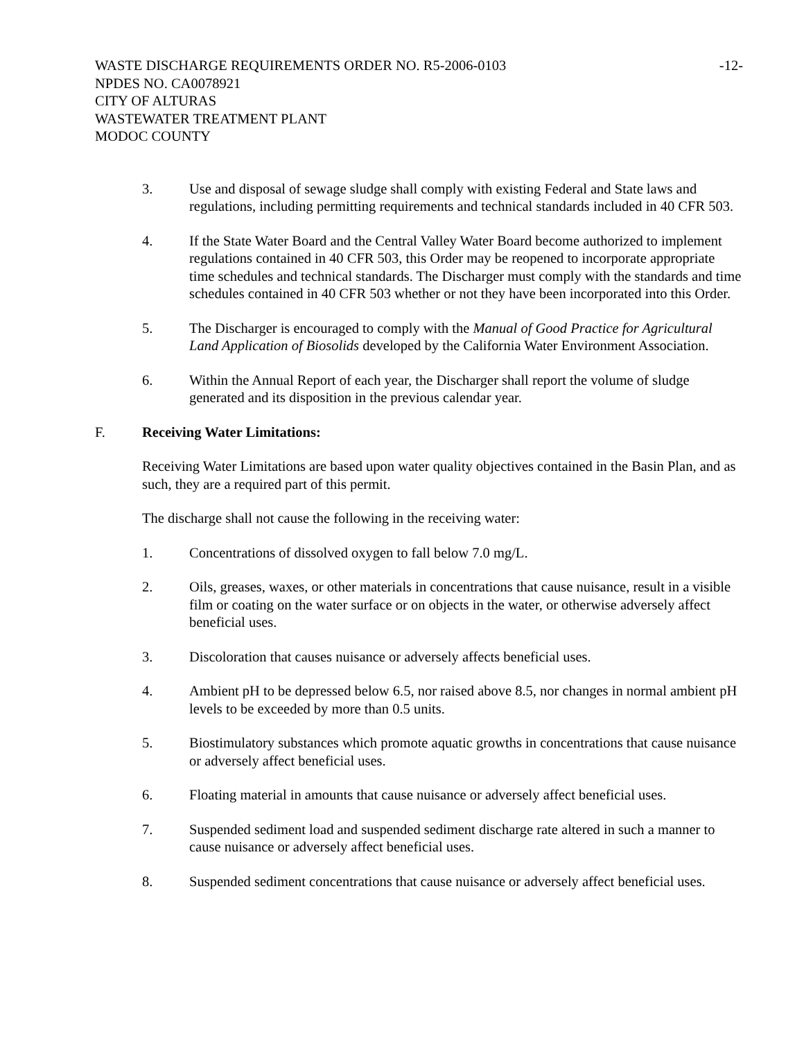WASTE DISCHARGE REQUIREMENTS ORDER NO. R5-2006-0103 -12-
NPDES NO. CA0078921
CITY OF ALTURAS
WASTEWATER TREATMENT PLANT
MODOC COUNTY
3. Use and disposal of sewage sludge shall comply with existing Federal and State laws and regulations, including permitting requirements and technical standards included in 40 CFR 503.
4. If the State Water Board and the Central Valley Water Board become authorized to implement regulations contained in 40 CFR 503, this Order may be reopened to incorporate appropriate time schedules and technical standards. The Discharger must comply with the standards and time schedules contained in 40 CFR 503 whether or not they have been incorporated into this Order.
5. The Discharger is encouraged to comply with the Manual of Good Practice for Agricultural Land Application of Biosolids developed by the California Water Environment Association.
6. Within the Annual Report of each year, the Discharger shall report the volume of sludge generated and its disposition in the previous calendar year.
F. Receiving Water Limitations:
Receiving Water Limitations are based upon water quality objectives contained in the Basin Plan, and as such, they are a required part of this permit.
The discharge shall not cause the following in the receiving water:
1. Concentrations of dissolved oxygen to fall below 7.0 mg/L.
2. Oils, greases, waxes, or other materials in concentrations that cause nuisance, result in a visible film or coating on the water surface or on objects in the water, or otherwise adversely affect beneficial uses.
3. Discoloration that causes nuisance or adversely affects beneficial uses.
4. Ambient pH to be depressed below 6.5, nor raised above 8.5, nor changes in normal ambient pH levels to be exceeded by more than 0.5 units.
5. Biostimulatory substances which promote aquatic growths in concentrations that cause nuisance or adversely affect beneficial uses.
6. Floating material in amounts that cause nuisance or adversely affect beneficial uses.
7. Suspended sediment load and suspended sediment discharge rate altered in such a manner to cause nuisance or adversely affect beneficial uses.
8. Suspended sediment concentrations that cause nuisance or adversely affect beneficial uses.